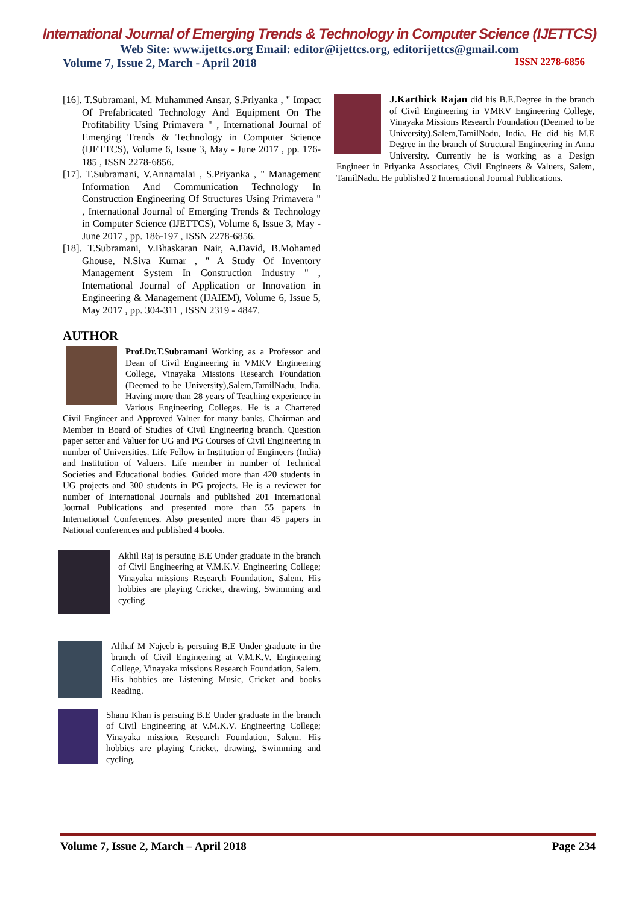International Journal of Emerging Trends & Technology in Computer Science (IJETTCS)
Web Site: www.ijettcs.org Email: editor@ijettcs.org, editorijettcs@gmail.com
Volume 7, Issue 2, March - April 2018 ISSN 2278-6856
[16]. T.Subramani, M. Muhammed Ansar, S.Priyanka , " Impact Of Prefabricated Technology And Equipment On The Profitability Using Primavera " , International Journal of Emerging Trends & Technology in Computer Science (IJETTCS), Volume 6, Issue 3, May - June 2017 , pp. 176-185 , ISSN 2278-6856.
[17]. T.Subramani, V.Annamalai , S.Priyanka , " Management Information And Communication Technology In Construction Engineering Of Structures Using Primavera " , International Journal of Emerging Trends & Technology in Computer Science (IJETTCS), Volume 6, Issue 3, May - June 2017 , pp. 186-197 , ISSN 2278-6856.
[18]. T.Subramani, V.Bhaskaran Nair, A.David, B.Mohamed Ghouse, N.Siva Kumar , " A Study Of Inventory Management System In Construction Industry " , International Journal of Application or Innovation in Engineering & Management (IJAIEM), Volume 6, Issue 5, May 2017 , pp. 304-311 , ISSN 2319 - 4847.
AUTHOR
Prof.Dr.T.Subramani Working as a Professor and Dean of Civil Engineering in VMKV Engineering College, Vinayaka Missions Research Foundation (Deemed to be University),Salem,TamilNadu, India. Having more than 28 years of Teaching experience in Various Engineering Colleges. He is a Chartered Civil Engineer and Approved Valuer for many banks. Chairman and Member in Board of Studies of Civil Engineering branch. Question paper setter and Valuer for UG and PG Courses of Civil Engineering in number of Universities. Life Fellow in Institution of Engineers (India) and Institution of Valuers. Life member in number of Technical Societies and Educational bodies. Guided more than 420 students in UG projects and 300 students in PG projects. He is a reviewer for number of International Journals and published 201 International Journal Publications and presented more than 55 papers in International Conferences. Also presented more than 45 papers in National conferences and published 4 books.
Akhil Raj is persuing B.E Under graduate in the branch of Civil Engineering at V.M.K.V. Engineering College; Vinayaka missions Research Foundation, Salem. His hobbies are playing Cricket, drawing, Swimming and cycling
Althaf M Najeeb is persuing B.E Under graduate in the branch of Civil Engineering at V.M.K.V. Engineering College, Vinayaka missions Research Foundation, Salem. His hobbies are Listening Music, Cricket and books Reading.
Shanu Khan is persuing B.E Under graduate in the branch of Civil Engineering at V.M.K.V. Engineering College; Vinayaka missions Research Foundation, Salem. His hobbies are playing Cricket, drawing, Swimming and cycling.
J.Karthick Rajan did his B.E.Degree in the branch of Civil Engineering in VMKV Engineering College, Vinayaka Missions Research Foundation (Deemed to be University),Salem,TamilNadu, India. He did his M.E Degree in the branch of Structural Engineering in Anna University. Currently he is working as a Design Engineer in Priyanka Associates, Civil Engineers & Valuers, Salem, TamilNadu. He published 2 International Journal Publications.
Volume 7, Issue 2, March – April 2018 Page 234